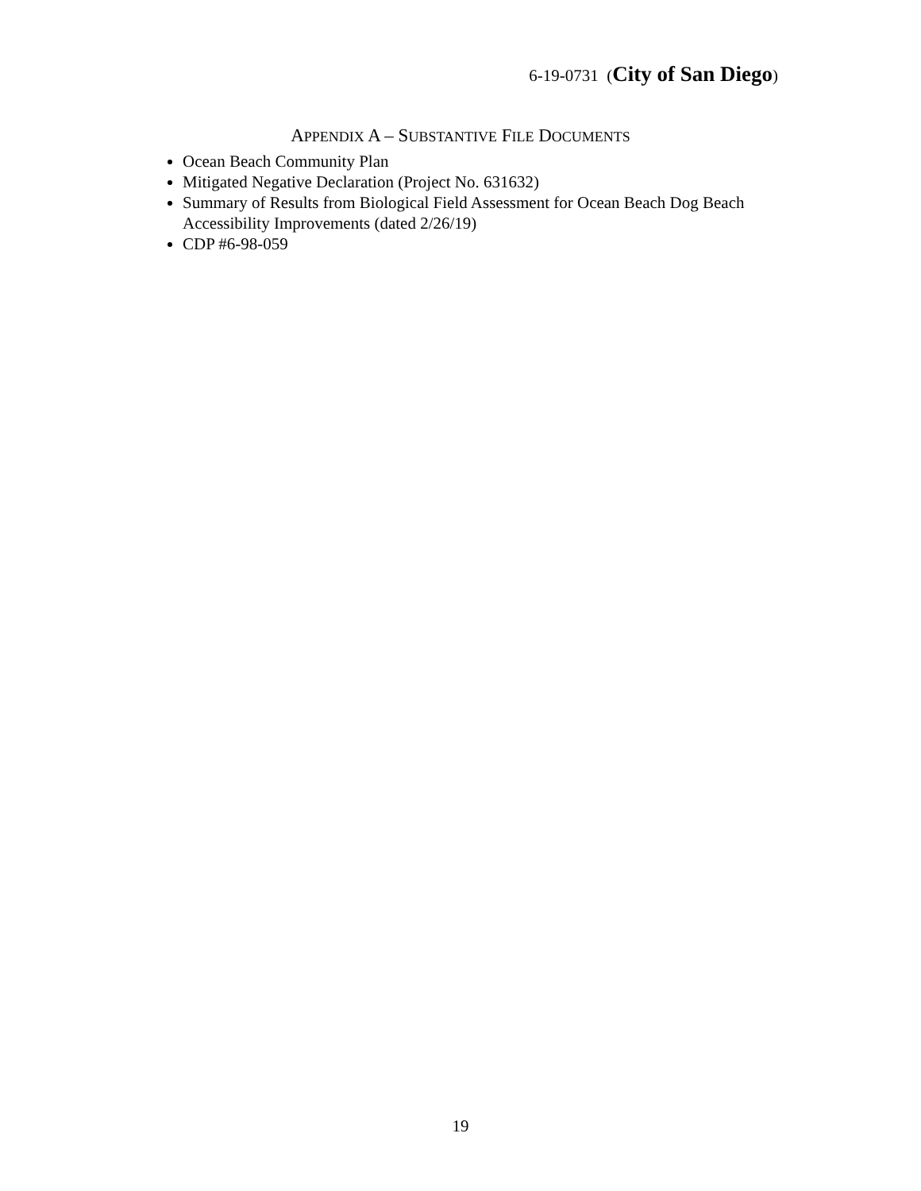6-19-0731 (City of San Diego)
APPENDIX A – SUBSTANTIVE FILE DOCUMENTS
Ocean Beach Community Plan
Mitigated Negative Declaration (Project No. 631632)
Summary of Results from Biological Field Assessment for Ocean Beach Dog Beach Accessibility Improvements (dated 2/26/19)
CDP #6-98-059
19